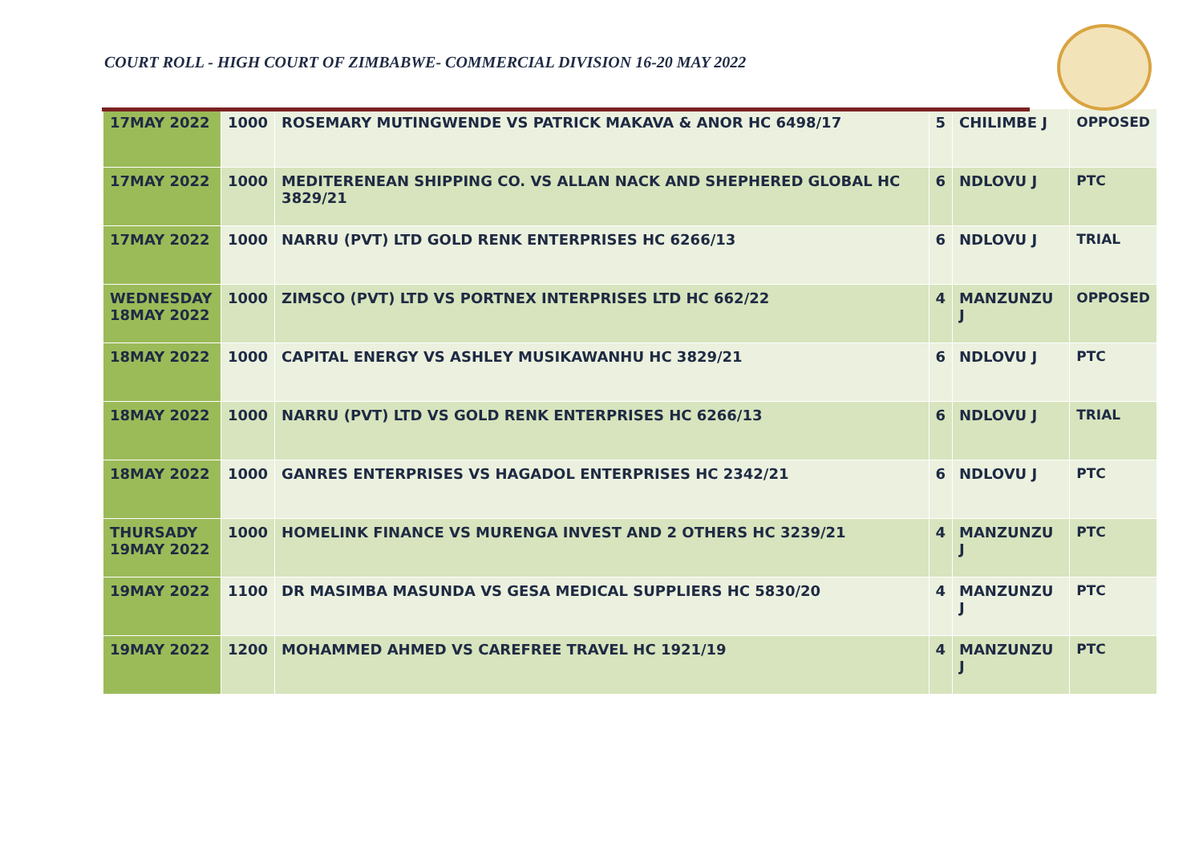COURT ROLL - HIGH COURT OF ZIMBABWE- COMMERCIAL DIVISION 16-20 MAY 2022
| 17MAY 2022 | 1000 | ROSEMARY MUTINGWENDE VS PATRICK MAKAVA & ANOR HC 6498/17 | 5 | CHILIMBE J | OPPOSED |
| 17MAY 2022 | 1000 | MEDITERENEAN SHIPPING CO. VS ALLAN NACK AND SHEPHERED GLOBAL HC 3829/21 | 6 | NDLOVU J | PTC |
| 17MAY 2022 | 1000 | NARRU (PVT) LTD GOLD RENK ENTERPRISES HC 6266/13 | 6 | NDLOVU J | TRIAL |
| WEDNESDAY 18MAY 2022 | 1000 | ZIMSCO (PVT) LTD VS PORTNEX INTERPRISES LTD HC 662/22 | 4 | MANZUNZU J | OPPOSED |
| 18MAY 2022 | 1000 | CAPITAL ENERGY VS ASHLEY MUSIKAWANHU HC 3829/21 | 6 | NDLOVU J | PTC |
| 18MAY 2022 | 1000 | NARRU (PVT) LTD VS GOLD RENK ENTERPRISES HC 6266/13 | 6 | NDLOVU J | TRIAL |
| 18MAY 2022 | 1000 | GANRES ENTERPRISES VS HAGADOL ENTERPRISES HC 2342/21 | 6 | NDLOVU J | PTC |
| THURSADY 19MAY 2022 | 1000 | HOMELINK FINANCE VS MURENGA INVEST AND 2 OTHERS HC 3239/21 | 4 | MANZUNZU J | PTC |
| 19MAY 2022 | 1100 | DR MASIMBA MASUNDA VS GESA MEDICAL SUPPLIERS HC 5830/20 | 4 | MANZUNZU J | PTC |
| 19MAY 2022 | 1200 | MOHAMMED AHMED VS CAREFREE TRAVEL HC 1921/19 | 4 | MANZUNZU J | PTC |